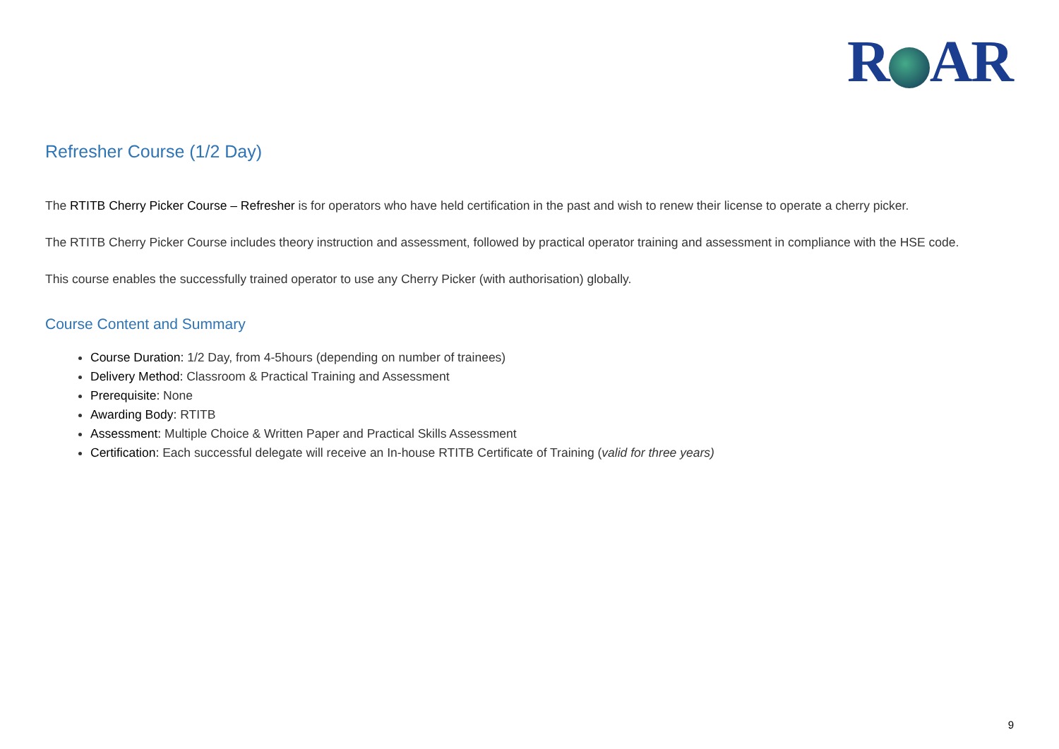R AR
Refresher Course (1/2 Day)
The RTITB Cherry Picker Course – Refresher is for operators who have held certification in the past and wish to renew their license to operate a cherry picker.
The RTITB Cherry Picker Course includes theory instruction and assessment, followed by practical operator training and assessment in compliance with the HSE code.
This course enables the successfully trained operator to use any Cherry Picker (with authorisation) globally.
Course Content and Summary
Course Duration: 1/2 Day, from 4-5hours (depending on number of trainees)
Delivery Method: Classroom & Practical Training and Assessment
Prerequisite: None
Awarding Body: RTITB
Assessment: Multiple Choice & Written Paper and Practical Skills Assessment
Certification: Each successful delegate will receive an In-house RTITB Certificate of Training (valid for three years)
9